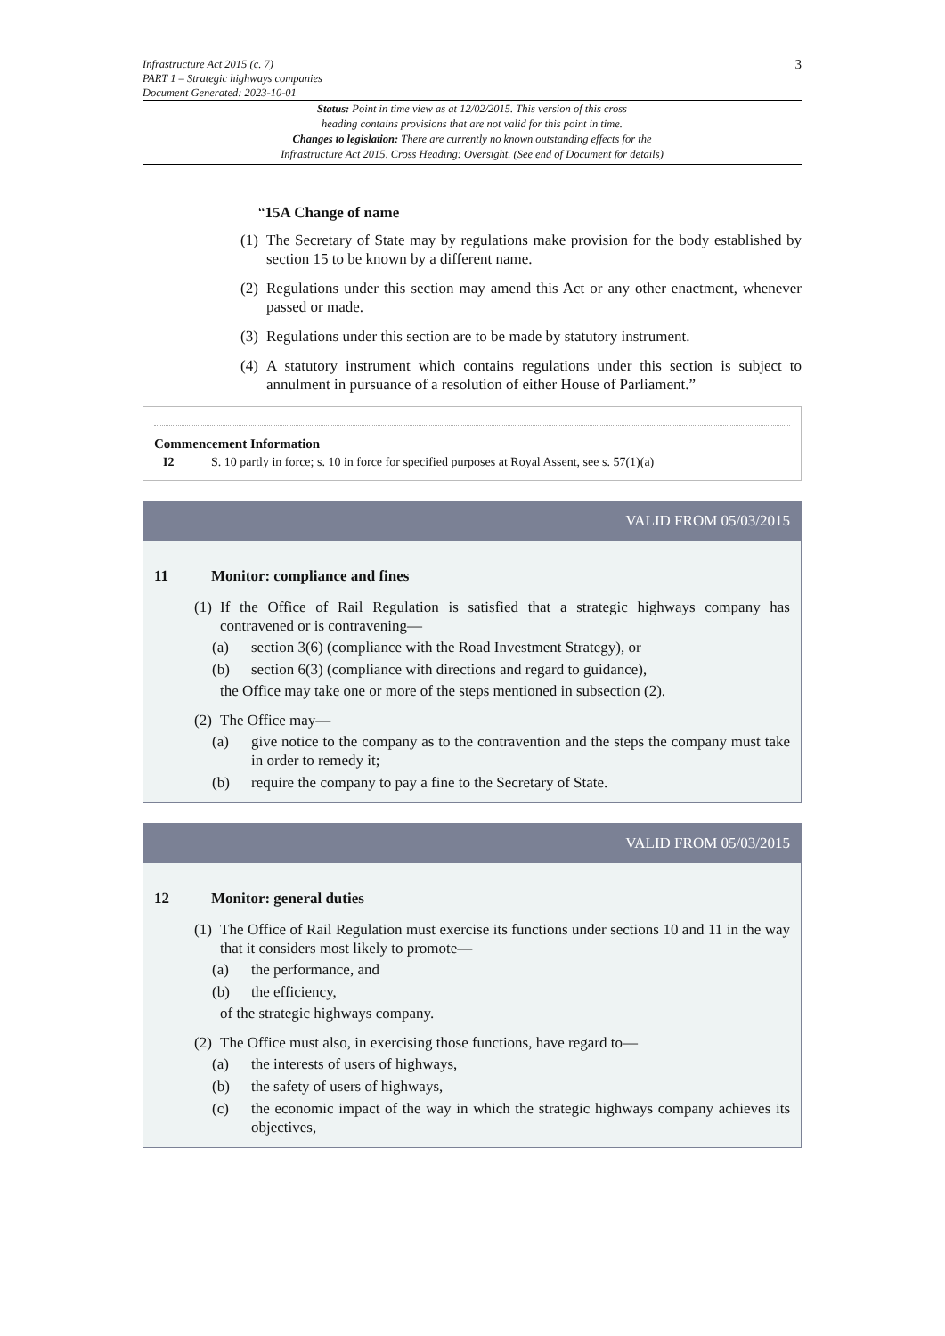Infrastructure Act 2015 (c. 7)
PART 1 – Strategic highways companies
Document Generated: 2023-10-01
3
Status: Point in time view as at 12/02/2015. This version of this cross
heading contains provisions that are not valid for this point in time.
Changes to legislation: There are currently no known outstanding effects for the
Infrastructure Act 2015, Cross Heading: Oversight. (See end of Document for details)
“15A Change of name
(1) The Secretary of State may by regulations make provision for the body established by section 15 to be known by a different name.
(2) Regulations under this section may amend this Act or any other enactment, whenever passed or made.
(3) Regulations under this section are to be made by statutory instrument.
(4) A statutory instrument which contains regulations under this section is subject to annulment in pursuance of a resolution of either House of Parliament.”
Commencement Information
I2 S. 10 partly in force; s. 10 in force for specified purposes at Royal Assent, see s. 57(1)(a)
VALID FROM 05/03/2015
11 Monitor: compliance and fines
(1) If the Office of Rail Regulation is satisfied that a strategic highways company has contravened or is contravening—
(a) section 3(6) (compliance with the Road Investment Strategy), or
(b) section 6(3) (compliance with directions and regard to guidance),
the Office may take one or more of the steps mentioned in subsection (2).
(2) The Office may—
(a) give notice to the company as to the contravention and the steps the company must take in order to remedy it;
(b) require the company to pay a fine to the Secretary of State.
VALID FROM 05/03/2015
12 Monitor: general duties
(1) The Office of Rail Regulation must exercise its functions under sections 10 and 11 in the way that it considers most likely to promote—
(a) the performance, and
(b) the efficiency,
of the strategic highways company.
(2) The Office must also, in exercising those functions, have regard to—
(a) the interests of users of highways,
(b) the safety of users of highways,
(c) the economic impact of the way in which the strategic highways company achieves its objectives,